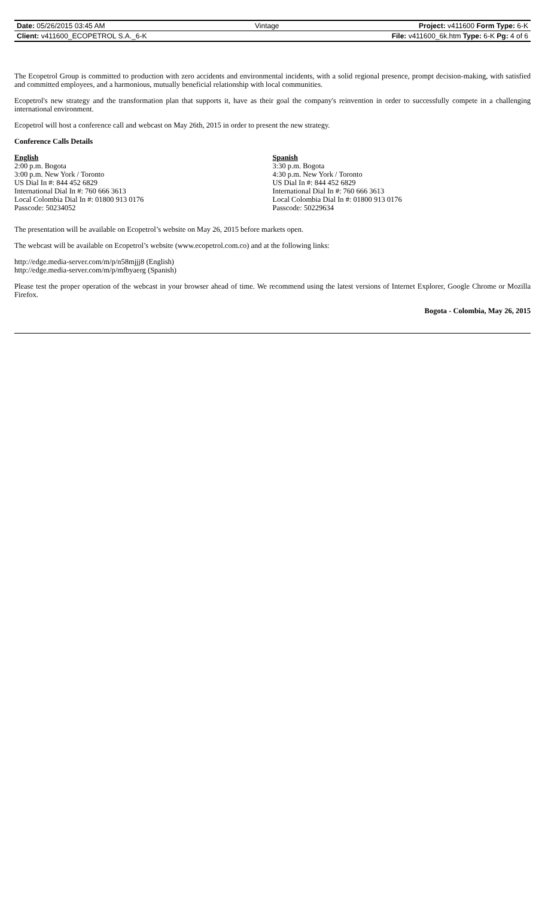| Date: 05/26/2015 03:45 AM | Vintage | Project: v411600 Form Type: 6-K |
| Client: v411600_ECOPETROL S.A._6-K | | File: v411600_6k.htm Type: 6-K Pg: 4 of 6 |
The Ecopetrol Group is committed to production with zero accidents and environmental incidents, with a solid regional presence, prompt decision-making, with satisfied and committed employees, and a harmonious, mutually beneficial relationship with local communities.
Ecopetrol's new strategy and the transformation plan that supports it, have as their goal the company's reinvention in order to successfully compete in a challenging international environment.
Ecopetrol will host a conference call and webcast on May 26th, 2015 in order to present the new strategy.
Conference Calls Details
English
2:00 p.m. Bogota
3:00 p.m. New York / Toronto
US Dial In #: 844 452 6829
International Dial In #: 760 666 3613
Local Colombia Dial In #: 01800 913 0176
Passcode: 50234052
Spanish
3:30 p.m. Bogota
4:30 p.m. New York / Toronto
US Dial In #: 844 452 6829
International Dial In #: 760 666 3613
Local Colombia Dial In #: 01800 913 0176
Passcode: 50229634
The presentation will be available on Ecopetrol’s website on May 26, 2015 before markets open.
The webcast will be available on Ecopetrol’s website (www.ecopetrol.com.co) and at the following links:
http://edge.media-server.com/m/p/n58mjjj8 (English)
http://edge.media-server.com/m/p/mfbyaerg (Spanish)
Please test the proper operation of the webcast in your browser ahead of time. We recommend using the latest versions of Internet Explorer, Google Chrome or Mozilla Firefox.
Bogota - Colombia, May 26, 2015